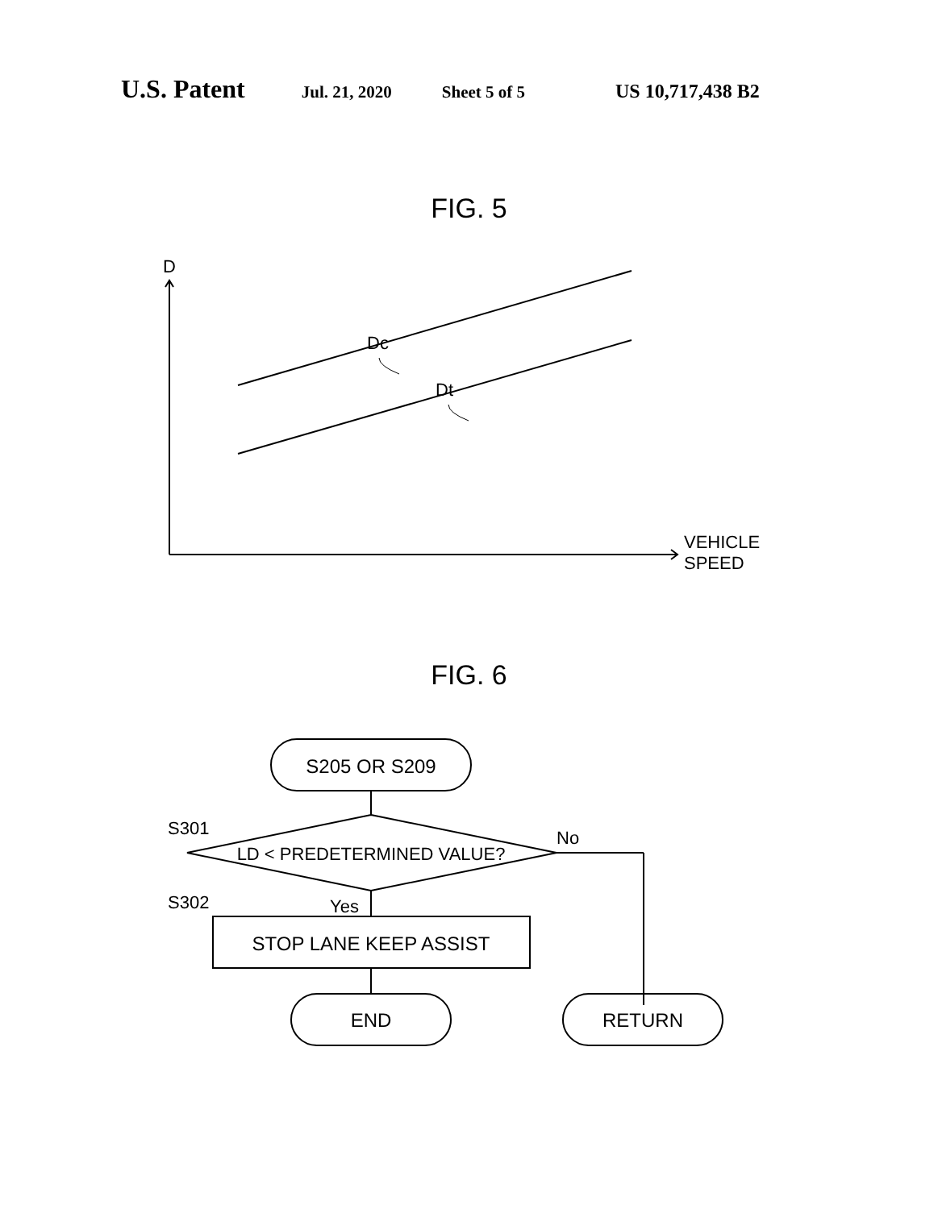U.S. Patent Jul. 21, 2020 Sheet 5 of 5 US 10,717,438 B2
FIG. 5
D
Dc
Dt
VEHICLE
SPEED
FIG. 6
S205 OR S209
S301
LD < PREDETERMINED VALUE?
No
S302
Yes
STOP LANE KEEP ASSIST
END
RETURN